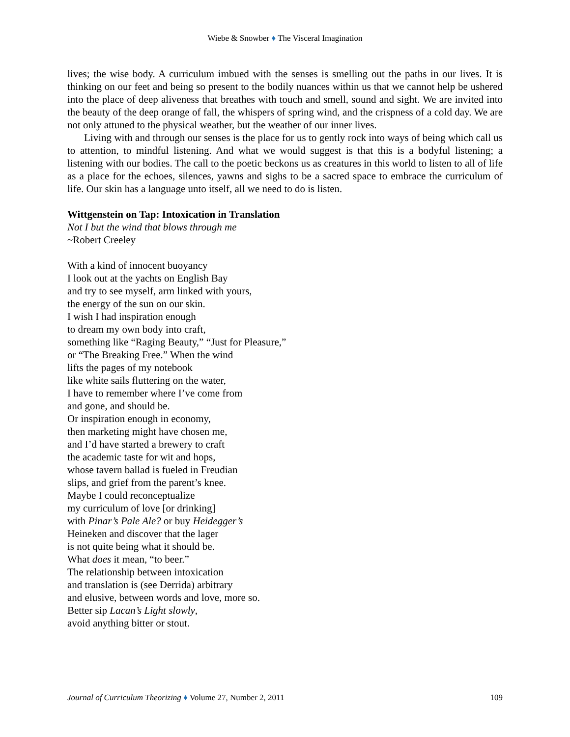Wiebe & Snowber ♦ The Visceral Imagination
lives; the wise body. A curriculum imbued with the senses is smelling out the paths in our lives. It is thinking on our feet and being so present to the bodily nuances within us that we cannot help be ushered into the place of deep aliveness that breathes with touch and smell, sound and sight. We are invited into the beauty of the deep orange of fall, the whispers of spring wind, and the crispness of a cold day. We are not only attuned to the physical weather, but the weather of our inner lives.
Living with and through our senses is the place for us to gently rock into ways of being which call us to attention, to mindful listening. And what we would suggest is that this is a bodyful listening; a listening with our bodies. The call to the poetic beckons us as creatures in this world to listen to all of life as a place for the echoes, silences, yawns and sighs to be a sacred space to embrace the curriculum of life. Our skin has a language unto itself, all we need to do is listen.
Wittgenstein on Tap: Intoxication in Translation
Not I but the wind that blows through me
~Robert Creeley
With a kind of innocent buoyancy
I look out at the yachts on English Bay
and try to see myself, arm linked with yours,
the energy of the sun on our skin.
I wish I had inspiration enough
to dream my own body into craft,
something like “Raging Beauty,” “Just for Pleasure,”
or “The Breaking Free.” When the wind
lifts the pages of my notebook
like white sails fluttering on the water,
I have to remember where I’ve come from
and gone, and should be.
Or inspiration enough in economy,
then marketing might have chosen me,
and I’d have started a brewery to craft
the academic taste for wit and hops,
whose tavern ballad is fueled in Freudian
slips, and grief from the parent’s knee.
Maybe I could reconceptualize
my curriculum of love [or drinking]
with Pinar’s Pale Ale? or buy Heidegger’s
Heineken and discover that the lager
is not quite being what it should be.
What does it mean, “to beer.”
The relationship between intoxication
and translation is (see Derrida) arbitrary
and elusive, between words and love, more so.
Better sip Lacan’s Light slowly,
avoid anything bitter or stout.
Journal of Curriculum Theorizing ♦ Volume 27, Number 2, 2011 109